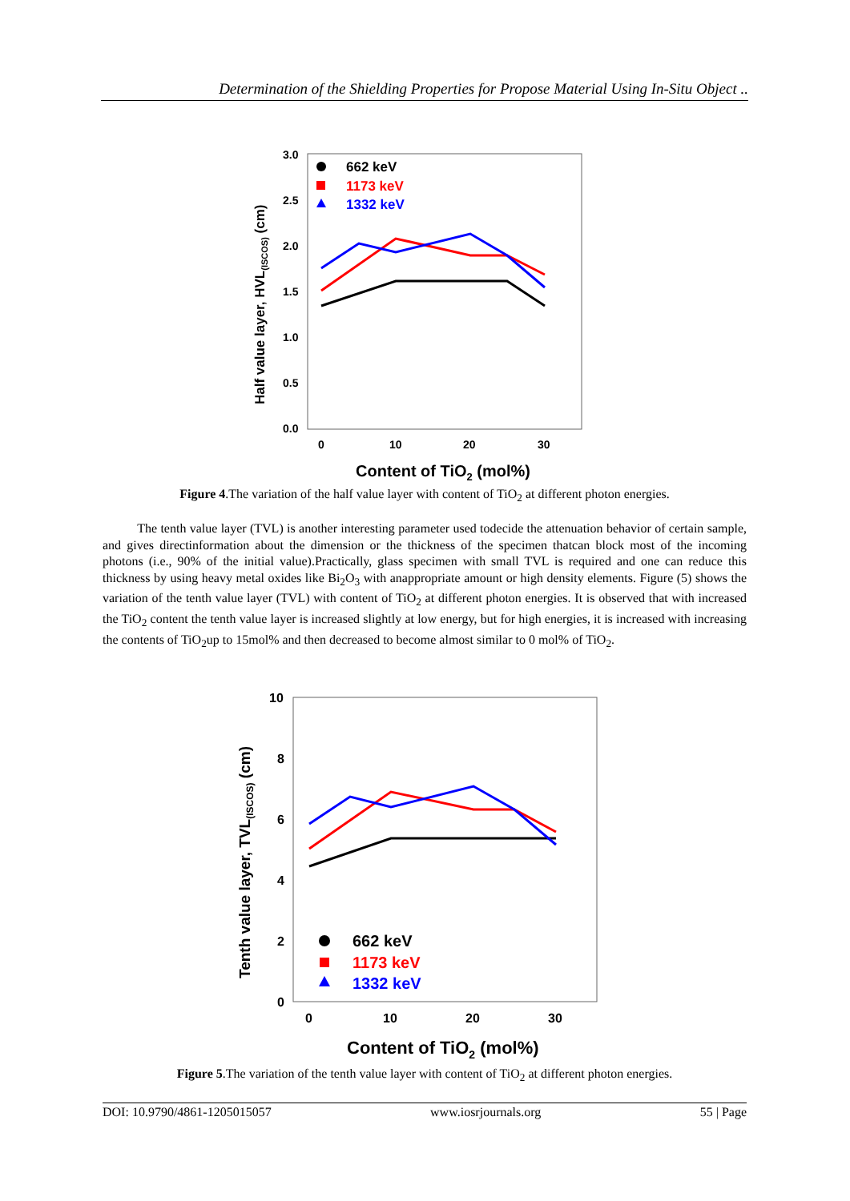Determination of the Shielding Properties for Propose Material Using In-Situ Object ..
3.0
2.5
2.0
1.5
1.0
0.5
0.0
0
10
20
30
Content of TiO2 (mol%)
Half value layer, HVL(ISCOS) (cm)
662 keV
1173 keV
1332 keV
Figure 4.The variation of the half value layer with content of TiO<sub>2</sub> at different photon energies.
The tenth value layer (TVL) is another interesting parameter used todecide the attenuation behavior of certain sample, and gives directinformation about the dimension or the thickness of the specimen thatcan block most of the incoming photons (i.e., 90% of the initial value).Practically, glass specimen with small TVL is required and one can reduce this thickness by using heavy metal oxides like Bi<sub>2</sub>O<sub>3</sub> with anappropriate amount or high density elements. Figure (5) shows the variation of the tenth value layer (TVL) with content of TiO<sub>2</sub> at different photon energies. It is observed that with increased the TiO<sub>2</sub> content the tenth value layer is increased slightly at low energy, but for high energies, it is increased with increasing the contents of TiO<sub>2</sub>up to 15mol% and then decreased to become almost similar to 0 mol% of TiO<sub>2</sub>.
10
8
6
4
2
0
0
10
20
30
Content of TiO2 (mol%)
Tenth value layer, TVL(ISCOS) (cm)
662 keV
1173 keV
1332 keV
Figure 5.The variation of the tenth value layer with content of TiO<sub>2</sub> at different photon energies.
DOI: 10.9790/4861-1205015057 www.iosrjournals.org 55 | Page